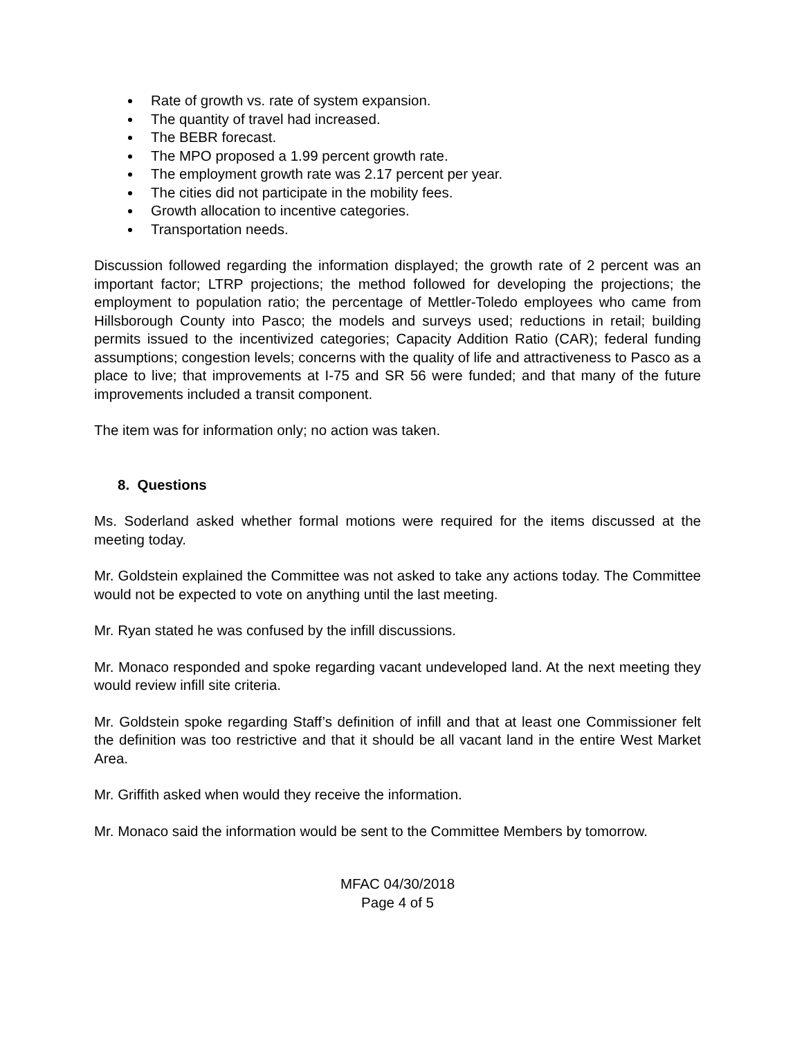Rate of growth vs. rate of system expansion.
The quantity of travel had increased.
The BEBR forecast.
The MPO proposed a 1.99 percent growth rate.
The employment growth rate was 2.17 percent per year.
The cities did not participate in the mobility fees.
Growth allocation to incentive categories.
Transportation needs.
Discussion followed regarding the information displayed; the growth rate of 2 percent was an important factor; LTRP projections; the method followed for developing the projections; the employment to population ratio; the percentage of Mettler-Toledo employees who came from Hillsborough County into Pasco; the models and surveys used; reductions in retail; building permits issued to the incentivized categories; Capacity Addition Ratio (CAR); federal funding assumptions; congestion levels; concerns with the quality of life and attractiveness to Pasco as a place to live; that improvements at I-75 and SR 56 were funded; and that many of the future improvements included a transit component.
The item was for information only; no action was taken.
8. Questions
Ms. Soderland asked whether formal motions were required for the items discussed at the meeting today.
Mr. Goldstein explained the Committee was not asked to take any actions today. The Committee would not be expected to vote on anything until the last meeting.
Mr. Ryan stated he was confused by the infill discussions.
Mr. Monaco responded and spoke regarding vacant undeveloped land. At the next meeting they would review infill site criteria.
Mr. Goldstein spoke regarding Staff’s definition of infill and that at least one Commissioner felt the definition was too restrictive and that it should be all vacant land in the entire West Market Area.
Mr. Griffith asked when would they receive the information.
Mr. Monaco said the information would be sent to the Committee Members by tomorrow.
MFAC 04/30/2018
Page 4 of 5